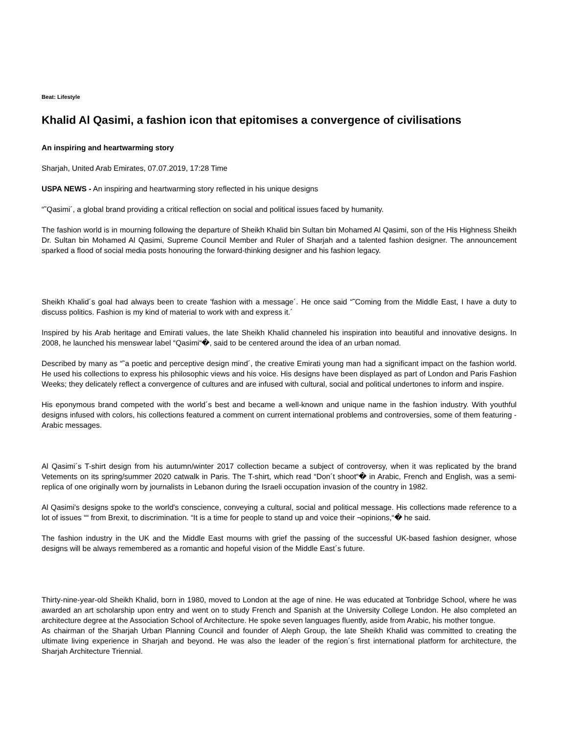Beat: Lifestyle
Khalid Al Qasimi, a fashion icon that epitomises a convergence of civilisations
An inspiring and heartwarming story
Sharjah, United Arab Emirates, 07.07.2019, 17:28 Time
USPA NEWS - An inspiring and heartwarming story reflected in his unique designs
“˜Qasimi´, a global brand providing a critical reflection on social and political issues faced by humanity.
The fashion world is in mourning following the departure of Sheikh Khalid bin Sultan bin Mohamed Al Qasimi, son of the His Highness Sheikh Dr. Sultan bin Mohamed Al Qasimi, Supreme Council Member and Ruler of Sharjah and a talented fashion designer. The announcement sparked a flood of social media posts honouring the forward-thinking designer and his fashion legacy.
Sheikh Khalid´s goal had always been to create 'fashion with a message´. He once said “˜Coming from the Middle East, I have a duty to discuss politics. Fashion is my kind of material to work with and express it.´
Inspired by his Arab heritage and Emirati values, the late Sheikh Khalid channeled his inspiration into beautiful and innovative designs. In 2008, he launched his menswear label “Qasimi“�, said to be centered around the idea of an urban nomad.
Described by many as “˜a poetic and perceptive design mind´, the creative Emirati young man had a significant impact on the fashion world. He used his collections to express his philosophic views and his voice. His designs have been displayed as part of London and Paris Fashion Weeks; they delicately reflect a convergence of cultures and are infused with cultural, social and political undertones to inform and inspire.
His eponymous brand competed with the world´s best and became a well-known and unique name in the fashion industry. With youthful designs infused with colors, his collections featured a comment on current international problems and controversies, some of them featuring - Arabic messages.
Al Qasimi´s T-shirt design from his autumn/winter 2017 collection became a subject of controversy, when it was replicated by the brand Vetements on its spring/summer 2020 catwalk in Paris. The T-shirt, which read “Don´t shoot“� in Arabic, French and English, was a semi-replica of one originally worn by journalists in Lebanon during the Israeli occupation invasion of the country in 1982.
Al Qasimi's designs spoke to the world's conscience, conveying a cultural, social and political message. His collections made reference to a lot of issues ““ from Brexit, to discrimination. “It is a time for people to stand up and voice their ¬opinions,“� he said.
The fashion industry in the UK and the Middle East mourns with grief the passing of the successful UK-based fashion designer, whose designs will be always remembered as a romantic and hopeful vision of the Middle East´s future.
Thirty-nine-year-old Sheikh Khalid, born in 1980, moved to London at the age of nine. He was educated at Tonbridge School, where he was awarded an art scholarship upon entry and went on to study French and Spanish at the University College London. He also completed an architecture degree at the Association School of Architecture. He spoke seven languages fluently, aside from Arabic, his mother tongue.
As chairman of the Sharjah Urban Planning Council and founder of Aleph Group, the late Sheikh Khalid was committed to creating the ultimate living experience in Sharjah and beyond. He was also the leader of the region´s first international platform for architecture, the Sharjah Architecture Triennial.